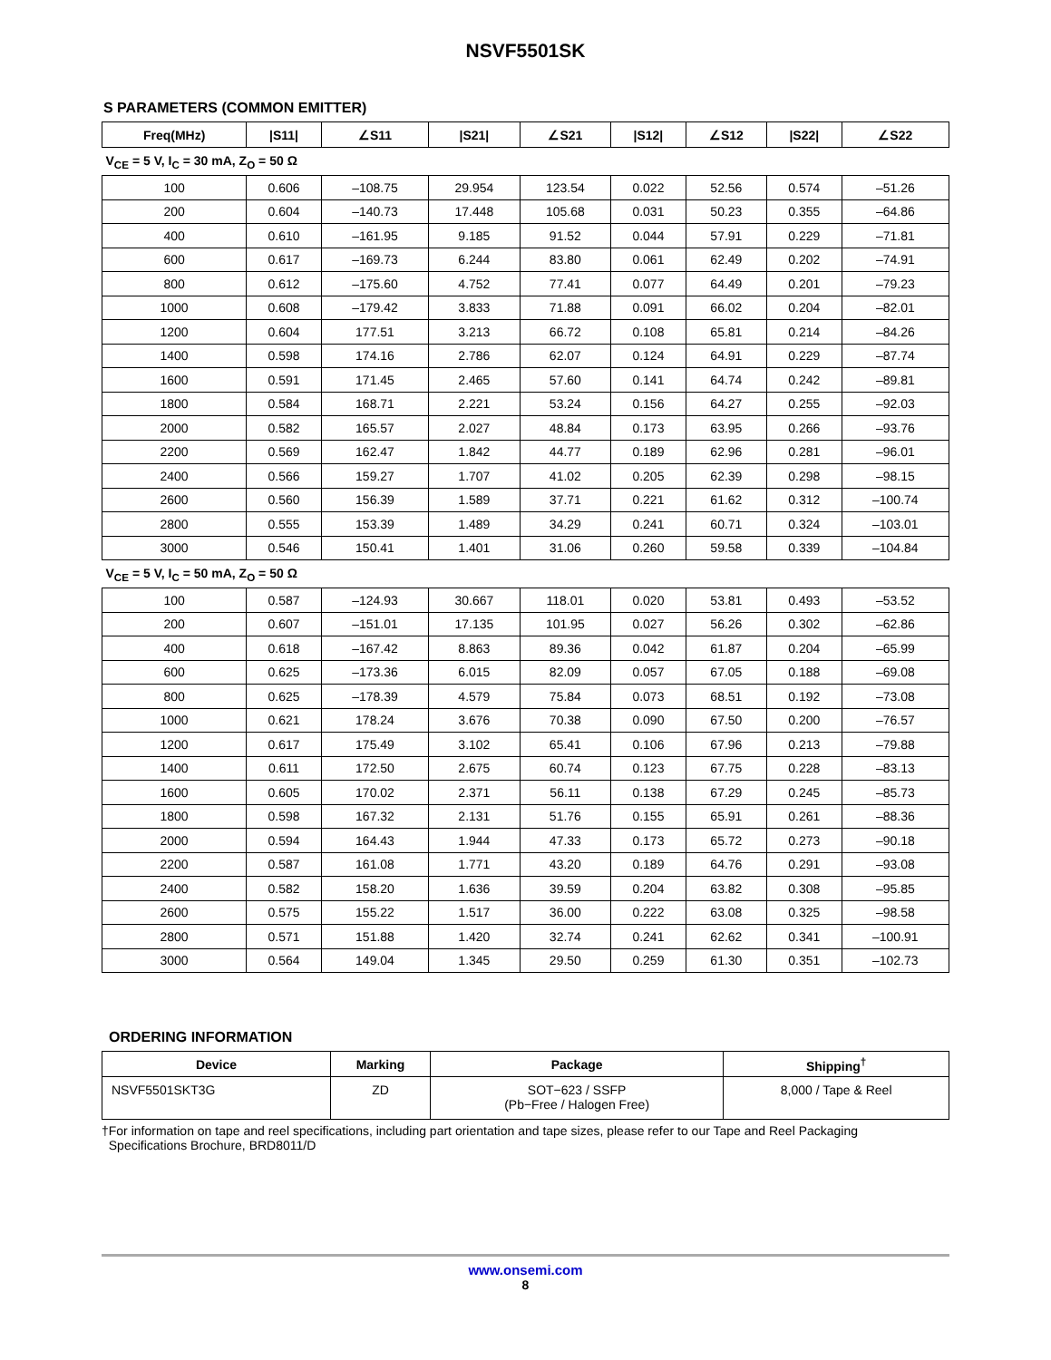NSVF5501SK
S PARAMETERS (COMMON EMITTER)
| Freq(MHz) | /S11/ | ∠S11 | /S21/ | ∠S21 | /S12/ | ∠S12 | /S22/ | ∠S22 |
| --- | --- | --- | --- | --- | --- | --- | --- | --- |
| V<sub>CE</sub> = 5 V, I<sub>C</sub> = 30 mA, Z<sub>O</sub> = 50 Ω | | | | | | | | |
| 100 | 0.606 | –108.75 | 29.954 | 123.54 | 0.022 | 52.56 | 0.574 | –51.26 |
| 200 | 0.604 | –140.73 | 17.448 | 105.68 | 0.031 | 50.23 | 0.355 | –64.86 |
| 400 | 0.610 | –161.95 | 9.185 | 91.52 | 0.044 | 57.91 | 0.229 | –71.81 |
| 600 | 0.617 | –169.73 | 6.244 | 83.80 | 0.061 | 62.49 | 0.202 | –74.91 |
| 800 | 0.612 | –175.60 | 4.752 | 77.41 | 0.077 | 64.49 | 0.201 | –79.23 |
| 1000 | 0.608 | –179.42 | 3.833 | 71.88 | 0.091 | 66.02 | 0.204 | –82.01 |
| 1200 | 0.604 | 177.51 | 3.213 | 66.72 | 0.108 | 65.81 | 0.214 | –84.26 |
| 1400 | 0.598 | 174.16 | 2.786 | 62.07 | 0.124 | 64.91 | 0.229 | –87.74 |
| 1600 | 0.591 | 171.45 | 2.465 | 57.60 | 0.141 | 64.74 | 0.242 | –89.81 |
| 1800 | 0.584 | 168.71 | 2.221 | 53.24 | 0.156 | 64.27 | 0.255 | –92.03 |
| 2000 | 0.582 | 165.57 | 2.027 | 48.84 | 0.173 | 63.95 | 0.266 | –93.76 |
| 2200 | 0.569 | 162.47 | 1.842 | 44.77 | 0.189 | 62.96 | 0.281 | –96.01 |
| 2400 | 0.566 | 159.27 | 1.707 | 41.02 | 0.205 | 62.39 | 0.298 | –98.15 |
| 2600 | 0.560 | 156.39 | 1.589 | 37.71 | 0.221 | 61.62 | 0.312 | –100.74 |
| 2800 | 0.555 | 153.39 | 1.489 | 34.29 | 0.241 | 60.71 | 0.324 | –103.01 |
| 3000 | 0.546 | 150.41 | 1.401 | 31.06 | 0.260 | 59.58 | 0.339 | –104.84 |
| V<sub>CE</sub> = 5 V, I<sub>C</sub> = 50 mA, Z<sub>O</sub> = 50 Ω | | | | | | | | |
| 100 | 0.587 | –124.93 | 30.667 | 118.01 | 0.020 | 53.81 | 0.493 | –53.52 |
| 200 | 0.607 | –151.01 | 17.135 | 101.95 | 0.027 | 56.26 | 0.302 | –62.86 |
| 400 | 0.618 | –167.42 | 8.863 | 89.36 | 0.042 | 61.87 | 0.204 | –65.99 |
| 600 | 0.625 | –173.36 | 6.015 | 82.09 | 0.057 | 67.05 | 0.188 | –69.08 |
| 800 | 0.625 | –178.39 | 4.579 | 75.84 | 0.073 | 68.51 | 0.192 | –73.08 |
| 1000 | 0.621 | 178.24 | 3.676 | 70.38 | 0.090 | 67.50 | 0.200 | –76.57 |
| 1200 | 0.617 | 175.49 | 3.102 | 65.41 | 0.106 | 67.96 | 0.213 | –79.88 |
| 1400 | 0.611 | 172.50 | 2.675 | 60.74 | 0.123 | 67.75 | 0.228 | –83.13 |
| 1600 | 0.605 | 170.02 | 2.371 | 56.11 | 0.138 | 67.29 | 0.245 | –85.73 |
| 1800 | 0.598 | 167.32 | 2.131 | 51.76 | 0.155 | 65.91 | 0.261 | –88.36 |
| 2000 | 0.594 | 164.43 | 1.944 | 47.33 | 0.173 | 65.72 | 0.273 | –90.18 |
| 2200 | 0.587 | 161.08 | 1.771 | 43.20 | 0.189 | 64.76 | 0.291 | –93.08 |
| 2400 | 0.582 | 158.20 | 1.636 | 39.59 | 0.204 | 63.82 | 0.308 | –95.85 |
| 2600 | 0.575 | 155.22 | 1.517 | 36.00 | 0.222 | 63.08 | 0.325 | –98.58 |
| 2800 | 0.571 | 151.88 | 1.420 | 32.74 | 0.241 | 62.62 | 0.341 | –100.91 |
| 3000 | 0.564 | 149.04 | 1.345 | 29.50 | 0.259 | 61.30 | 0.351 | –102.73 |
ORDERING INFORMATION
| Device | Marking | Package | Shipping<sup>†</sup> |
| --- | --- | --- | --- |
| NSVF5501SKT3G | ZD | SOT−623 / SSFP (Pb−Free / Halogen Free) | 8,000 / Tape & Reel |
†For information on tape and reel specifications, including part orientation and tape sizes, please refer to our Tape and Reel Packaging
Specifications Brochure, BRD8011/D
www.onsemi.com
8